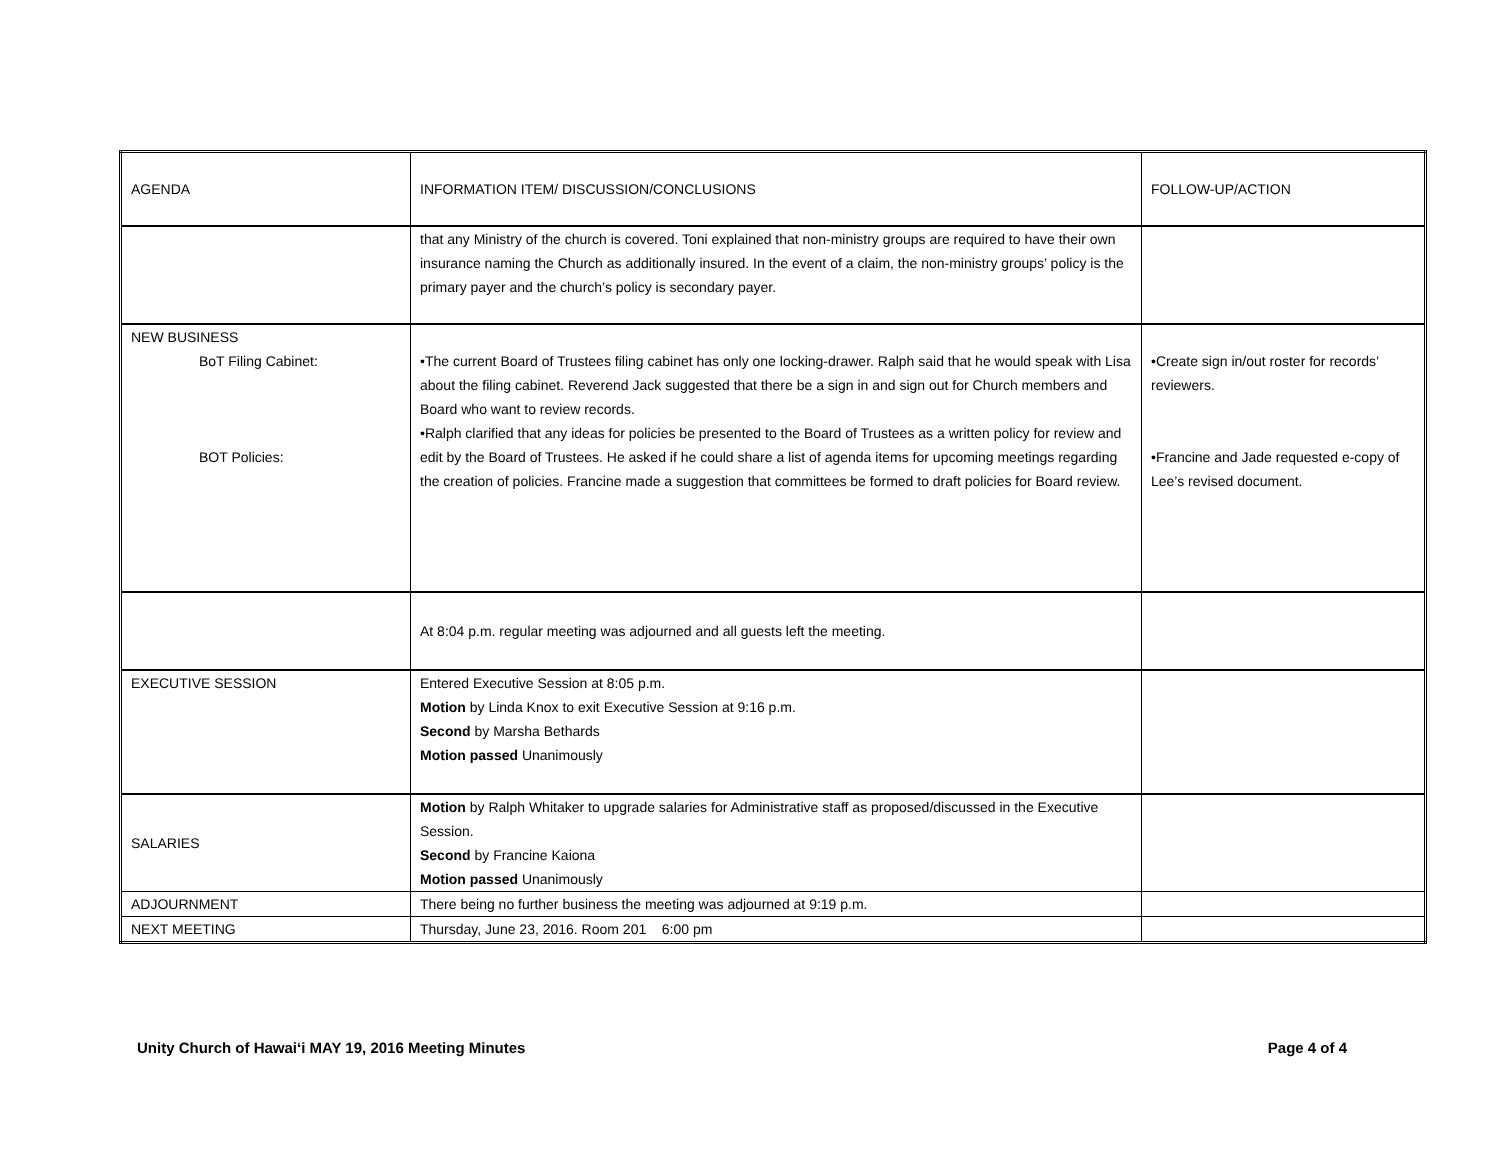| AGENDA | INFORMATION ITEM/ DISCUSSION/CONCLUSIONS | FOLLOW-UP/ACTION |
| | that any Ministry of the church is covered. Toni explained that non-ministry groups are required to have their own insurance naming the Church as additionally insured. In the event of a claim, the non-ministry groups’ policy is the primary payer and the church’s policy is secondary payer. | |
| NEW BUSINESS BoT Filing Cabinet: BOT Policies: | •The current Board of Trustees filing cabinet has only one locking-drawer. Ralph said that he would speak with Lisa about the filing cabinet. Reverend Jack suggested that there be a sign in and sign out for Church members and Board who want to review records. •Ralph clarified that any ideas for policies be presented to the Board of Trustees as a written policy for review and edit by the Board of Trustees. He asked if he could share a list of agenda items for upcoming meetings regarding the creation of policies. Francine made a suggestion that committees be formed to draft policies for Board review. | •Create sign in/out roster for records’ reviewers. •Francine and Jade requested e-copy of Lee’s revised document. |
| | At 8:04 p.m. regular meeting was adjourned and all guests left the meeting. | |
| EXECUTIVE SESSION | Entered Executive Session at 8:05 p.m. Motion by Linda Knox to exit Executive Session at 9:16 p.m. Second by Marsha Bethards Motion passed Unanimously | |
| SALARIES | Motion by Ralph Whitaker to upgrade salaries for Administrative staff as proposed/discussed in the Executive Session. Second by Francine Kaiona Motion passed Unanimously | |
| ADJOURNMENT | There being no further business the meeting was adjourned at 9:19 p.m. | |
| NEXT MEETING | Thursday, June 23, 2016. Room 201 6:00 pm | |
Unity Church of Hawai‘i MAY 19, 2016 Meeting Minutes Page 4 of 4